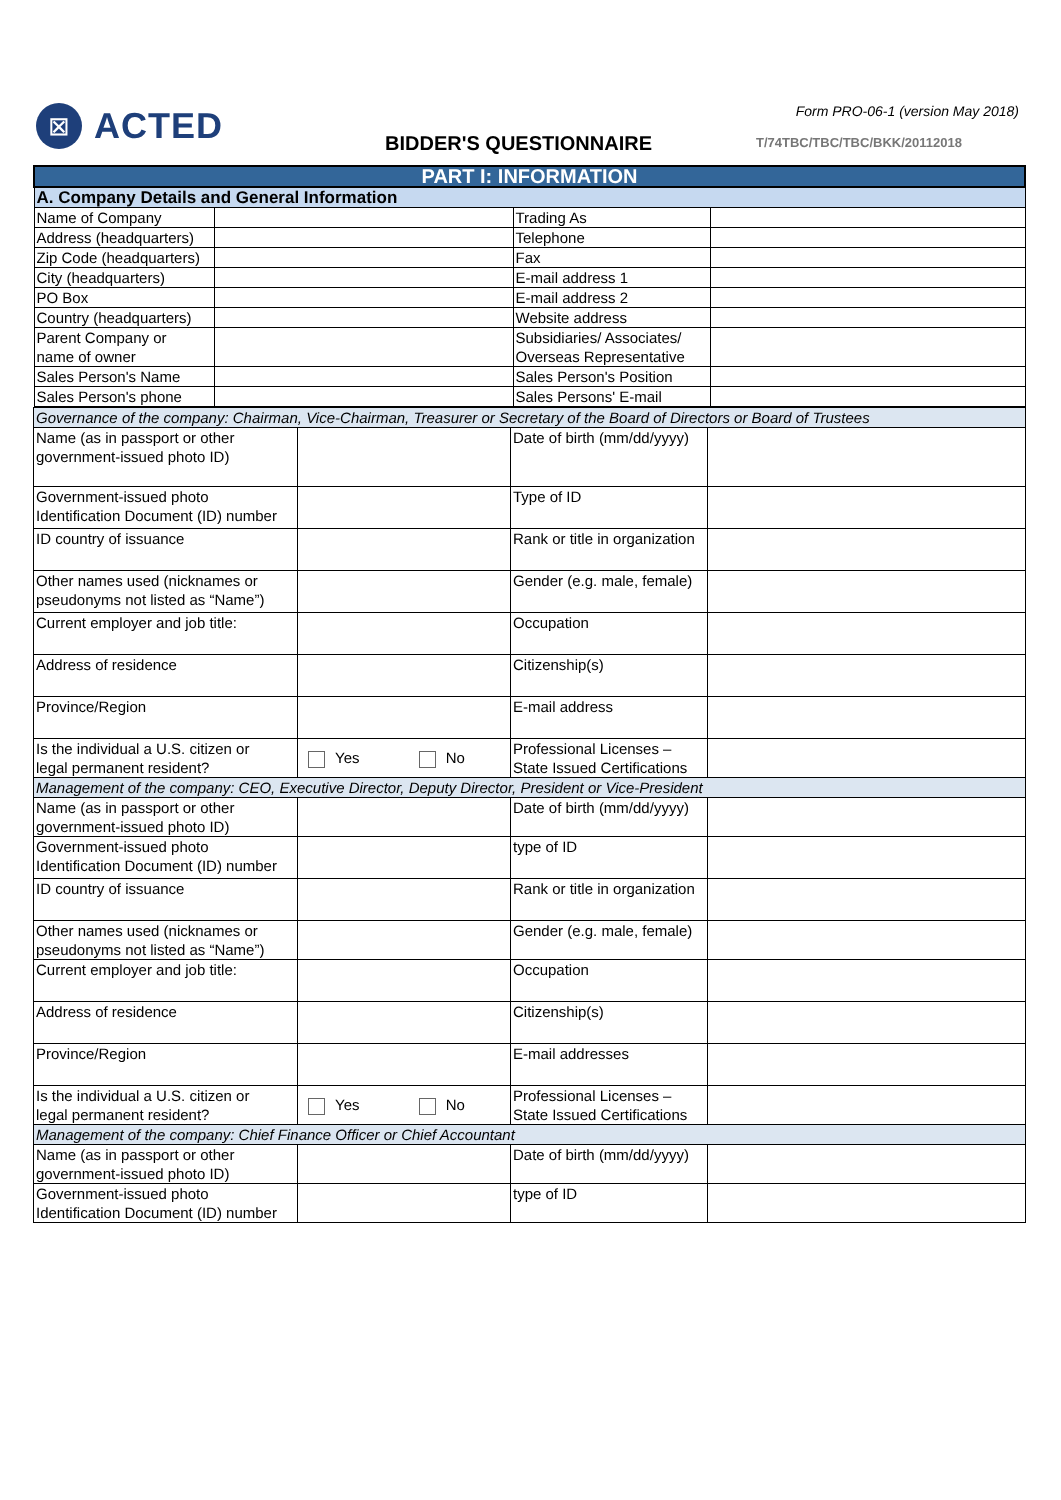⊠
ACTED
Form PRO-06-1 (version May 2018)
BIDDER'S QUESTIONNAIRE T/74TBC/TBC/TBC/BKK/20112018
| PART I: INFORMATION | | | |
| A. Company Details and General Information | | | |
| Name of Company | | Trading As | |
| Address (headquarters) | | Telephone | |
| Zip Code (headquarters) | | Fax | |
| City (headquarters) | | E-mail address 1 | |
| PO Box | | E-mail address 2 | |
| Country (headquarters) | | Website address | |
| Parent Company or name of owner | | Subsidiaries/ Associates/ Overseas Representative | |
| Sales Person's Name | | Sales Person's Position | |
| Sales Person's phone | | Sales Persons' E-mail | |
| Governance of the company: Chairman, Vice-Chairman, Treasurer or Secretary of the Board of Directors or Board of Trustees | | | |
| Name (as in passport or other government-issued photo ID) | | Date of birth (mm/dd/yyyy) | |
| Government-issued photo Identification Document (ID) number | | Type of ID | |
| ID country of issuance | | Rank or title in organization | |
| Other names used (nicknames or pseudonyms not listed as “Name”) | | Gender (e.g. male, female) | |
| Current employer and job title: | | Occupation | |
| Address of residence | | Citizenship(s) | |
| Province/Region | | E-mail address | |
| Is the individual a U.S. citizen or legal permanent resident? | Yes No | Professional Licenses – State Issued Certifications | |
| Management of the company: CEO, Executive Director, Deputy Director, President or Vice-President | | | |
| Name (as in passport or other government-issued photo ID) | | Date of birth (mm/dd/yyyy) | |
| Government-issued photo Identification Document (ID) number | | type of ID | |
| ID country of issuance | | Rank or title in organization | |
| Other names used (nicknames or pseudonyms not listed as “Name”) | | Gender (e.g. male, female) | |
| Current employer and job title: | | Occupation | |
| Address of residence | | Citizenship(s) | |
| Province/Region | | E-mail addresses | |
| Is the individual a U.S. citizen or legal permanent resident? | Yes No | Professional Licenses – State Issued Certifications | |
| Management of the company: Chief Finance Officer or Chief Accountant | | | |
| Name (as in passport or other government-issued photo ID) | | Date of birth (mm/dd/yyyy) | |
| Government-issued photo Identification Document (ID) number | | type of ID | |